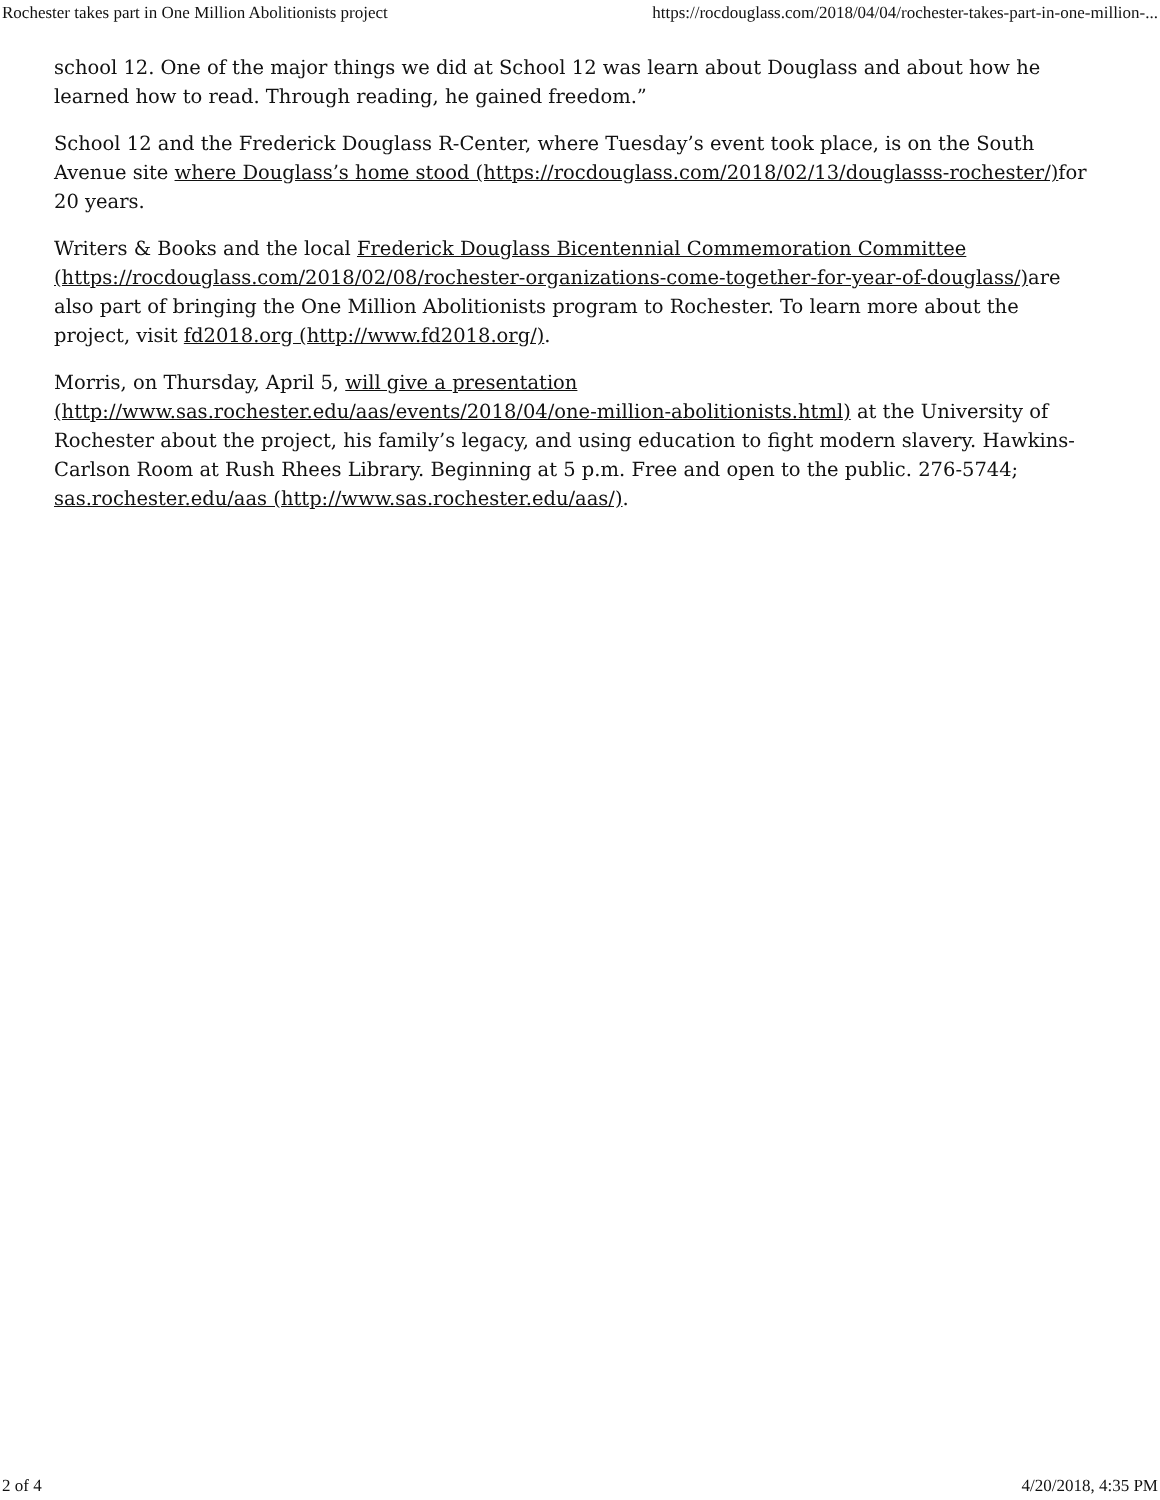Rochester takes part in One Million Abolitionists project https://rocdouglass.com/2018/04/04/rochester-takes-part-in-one-million-...
school 12. One of the major things we did at School 12 was learn about Douglass and about how he learned how to read. Through reading, he gained freedom.”
School 12 and the Frederick Douglass R-Center, where Tuesday’s event took place, is on the South Avenue site where Douglass’s home stood (https://rocdouglass.com/2018/02/13/douglasss-rochester/) for 20 years.
Writers & Books and the local Frederick Douglass Bicentennial Commemoration Committee (https://rocdouglass.com/2018/02/08/rochester-organizations-come-together-for-year-of-douglass/) are also part of bringing the One Million Abolitionists program to Rochester. To learn more about the project, visit fd2018.org (http://www.fd2018.org/).
Morris, on Thursday, April 5, will give a presentation (http://www.sas.rochester.edu/aas/events/2018/04/one-million-abolitionists.html) at the University of Rochester about the project, his family’s legacy, and using education to fight modern slavery. Hawkins-Carlson Room at Rush Rhees Library. Beginning at 5 p.m. Free and open to the public. 276-5744; sas.rochester.edu/aas (http://www.sas.rochester.edu/aas/).
2 of 4 4/20/2018, 4:35 PM